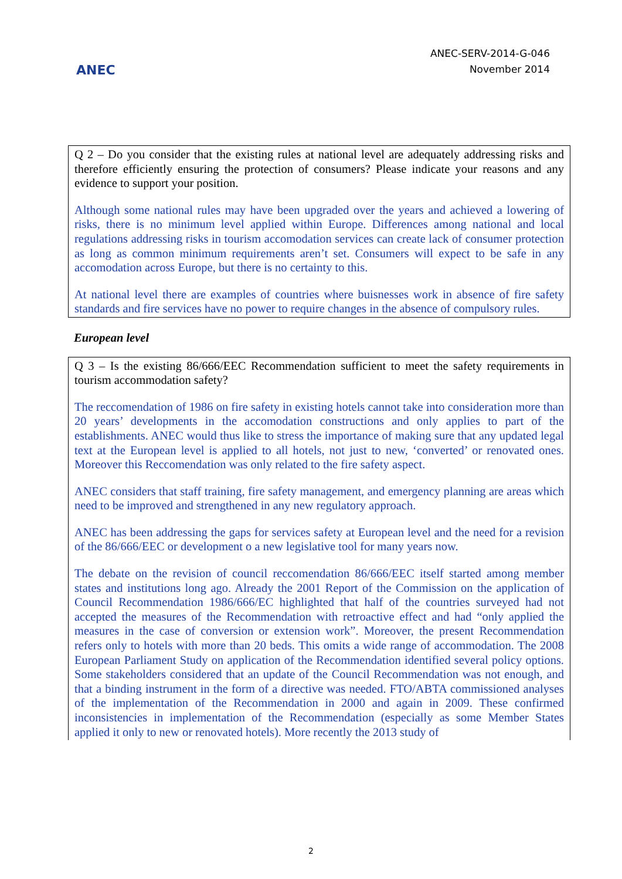ANEC
ANEC-SERV-2014-G-046
November 2014
Q 2 – Do you consider that the existing rules at national level are adequately addressing risks and therefore efficiently ensuring the protection of consumers? Please indicate your reasons and any evidence to support your position.
Although some national rules may have been upgraded over the years and achieved a lowering of risks, there is no minimum level applied within Europe. Differences among national and local regulations addressing risks in tourism accomodation services can create lack of consumer protection as long as common minimum requirements aren’t set. Consumers will expect to be safe in any accomodation across Europe, but there is no certainty to this.
At national level there are examples of countries where buisnesses work in absence of fire safety standards and fire services have no power to require changes in the absence of compulsory rules.
European level
Q 3 – Is the existing 86/666/EEC Recommendation sufficient to meet the safety requirements in tourism accommodation safety?
The reccomendation of 1986 on fire safety in existing hotels cannot take into consideration more than 20 years’ developments in the accomodation constructions and only applies to part of the establishments. ANEC would thus like to stress the importance of making sure that any updated legal text at the European level is applied to all hotels, not just to new, ‘converted’ or renovated ones. Moreover this Reccomendation was only related to the fire safety aspect.
ANEC considers that staff training, fire safety management, and emergency planning are areas which need to be improved and strengthened in any new regulatory approach.
ANEC has been addressing the gaps for services safety at European level and the need for a revision of the 86/666/EEC or development o a new legislative tool for many years now.
The debate on the revision of council reccomendation 86/666/EEC itself started among member states and institutions long ago. Already the 2001 Report of the Commission on the application of Council Recommendation 1986/666/EC highlighted that half of the countries surveyed had not accepted the measures of the Recommendation with retroactive effect and had “only applied the measures in the case of conversion or extension work”. Moreover, the present Recommendation refers only to hotels with more than 20 beds. This omits a wide range of accommodation. The 2008 European Parliament Study on application of the Recommendation identified several policy options. Some stakeholders considered that an update of the Council Recommendation was not enough, and that a binding instrument in the form of a directive was needed. FTO/ABTA commissioned analyses of the implementation of the Recommendation in 2000 and again in 2009. These confirmed inconsistencies in implementation of the Recommendation (especially as some Member States applied it only to new or renovated hotels). More recently the 2013 study of
2